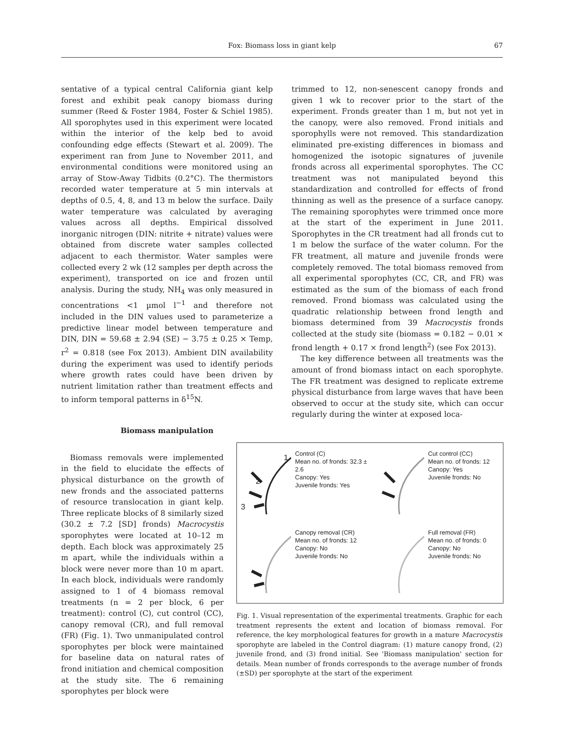Fox: Biomass loss in giant kelp
67
sentative of a typical central California giant kelp forest and exhibit peak canopy biomass during summer (Reed & Foster 1984, Foster & Schiel 1985). All sporophytes used in this experiment were located within the interior of the kelp bed to avoid confounding edge effects (Stewart et al. 2009). The experiment ran from June to November 2011, and environmental conditions were monitored using an array of Stow-Away Tidbits (0.2°C). The thermistors recorded water temperature at 5 min intervals at depths of 0.5, 4, 8, and 13 m below the surface. Daily water temperature was calculated by averaging values across all depths. Empirical dissolved inorganic nitrogen (DIN: nitrite + nitrate) values were obtained from discrete water samples collected adjacent to each thermistor. Water samples were collected every 2 wk (12 samples per depth across the experiment), transported on ice and frozen until analysis. During the study, NH<sub>4</sub> was only measured in concentrations <1 µmol l<sup>−1</sup> and therefore not included in the DIN values used to parameterize a predictive linear model between temperature and DIN, DIN = 59.68 ± 2.94 (SE) − 3.75 ± 0.25 × Temp, r<sup>2</sup> = 0.818 (see Fox 2013). Ambient DIN availability during the experiment was used to identify periods where growth rates could have been driven by nutrient limitation rather than treatment effects and to inform temporal patterns in δ<sup>15</sup>N.
Biomass manipulation
Biomass removals were implemented in the field to elucidate the effects of physical disturbance on the growth of new fronds and the associated patterns of resource translocation in giant kelp. Three replicate blocks of 8 similarly sized (30.2 ± 7.2 [SD] fronds) Macrocystis sporophytes were located at 10–12 m depth. Each block was approximately 25 m apart, while the individuals within a block were never more than 10 m apart. In each block, individuals were randomly assigned to 1 of 4 biomass removal treatments (n = 2 per block, 6 per treatment): control (C), cut control (CC), canopy removal (CR), and full removal (FR) (Fig. 1). Two unmanipulated control sporophytes per block were maintained for baseline data on natural rates of frond initiation and chemical composition at the study site. The 6 remaining sporophytes per block were
trimmed to 12, non-senescent canopy fronds and given 1 wk to recover prior to the start of the experiment. Fronds greater than 1 m, but not yet in the canopy, were also removed. Frond initials and sporophylls were not removed. This standardization eliminated pre-existing differences in biomass and homogenized the isotopic signatures of juvenile fronds across all experimental sporophytes. The CC treatment was not manipulated beyond this standardization and controlled for effects of frond thinning as well as the presence of a surface canopy. The remaining sporophytes were trimmed once more at the start of the experiment in June 2011. Sporophytes in the CR treatment had all fronds cut to 1 m below the surface of the water column. For the FR treatment, all mature and juvenile fronds were completely removed. The total biomass removed from all experimental sporophytes (CC, CR, and FR) was estimated as the sum of the biomass of each frond removed. Frond biomass was calculated using the quadratic relationship between frond length and biomass determined from 39 Macrocystis fronds collected at the study site (biomass = 0.182 − 0.01 × frond length + 0.17 × frond length<sup>2</sup>) (see Fox 2013).
The key difference between all treatments was the amount of frond biomass intact on each sporophyte. The FR treatment was designed to replicate extreme physical disturbance from large waves that have been observed to occur at the study site, which can occur regularly during the winter at exposed loca-
1
2
3
Control (C)
Mean no. of fronds: 32.3 ± 2.6
Canopy: Yes
Juvenile fronds: Yes
Cut control (CC)
Mean no. of fronds: 12
Canopy: Yes
Juvenile fronds: No
Canopy removal (CR)
Mean no. of fronds: 12
Canopy: No
Juvenile fronds: No
Full removal (FR)
Mean no. of fronds: 0
Canopy: No
Juvenile fronds: No
Fig. 1. Visual representation of the experimental treatments. Graphic for each treatment represents the extent and location of biomass removal. For reference, the key morphological features for growth in a mature Macrocystis sporophyte are labeled in the Control diagram: (1) mature canopy frond, (2) juvenile frond, and (3) frond initial. See 'Biomass manipulation' section for details. Mean number of fronds corresponds to the average number of fronds (±SD) per sporophyte at the start of the experiment